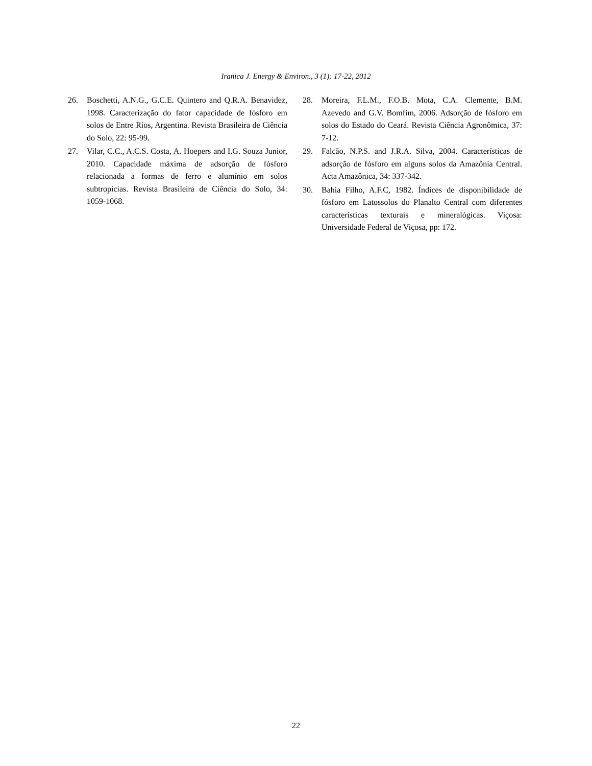Iranica J. Energy & Environ., 3 (1): 17-22, 2012
26. Boschetti, A.N.G., G.C.E. Quintero and Q.R.A. Benavidez, 1998. Caracterização do fator capacidade de fósforo em solos de Entre Ríos, Argentina. Revista Brasileira de Ciência do Solo, 22: 95-99.
27. Vilar, C.C., A.C.S. Costa, A. Hoepers and I.G. Souza Junior, 2010. Capacidade máxima de adsorção de fósforo relacionada a formas de ferro e alumínio em solos subtropicias. Revista Brasileira de Ciência do Solo, 34: 1059-1068.
28. Moreira, F.L.M., F.O.B. Mota, C.A. Clemente, B.M. Azevedo and G.V. Bomfim, 2006. Adsorção de fósforo em solos do Estado do Ceará. Revista Ciência Agronômica, 37: 7-12.
29. Falcão, N.P.S. and J.R.A. Silva, 2004. Características de adsorção de fósforo em alguns solos da Amazônia Central. Acta Amazônica, 34: 337-342.
30. Bahia Filho, A.F.C, 1982. Índices de disponibilidade de fósforo em Latossolos do Planalto Central com diferentes características texturais e mineralógicas. Viçosa: Universidade Federal de Viçosa, pp: 172.
22